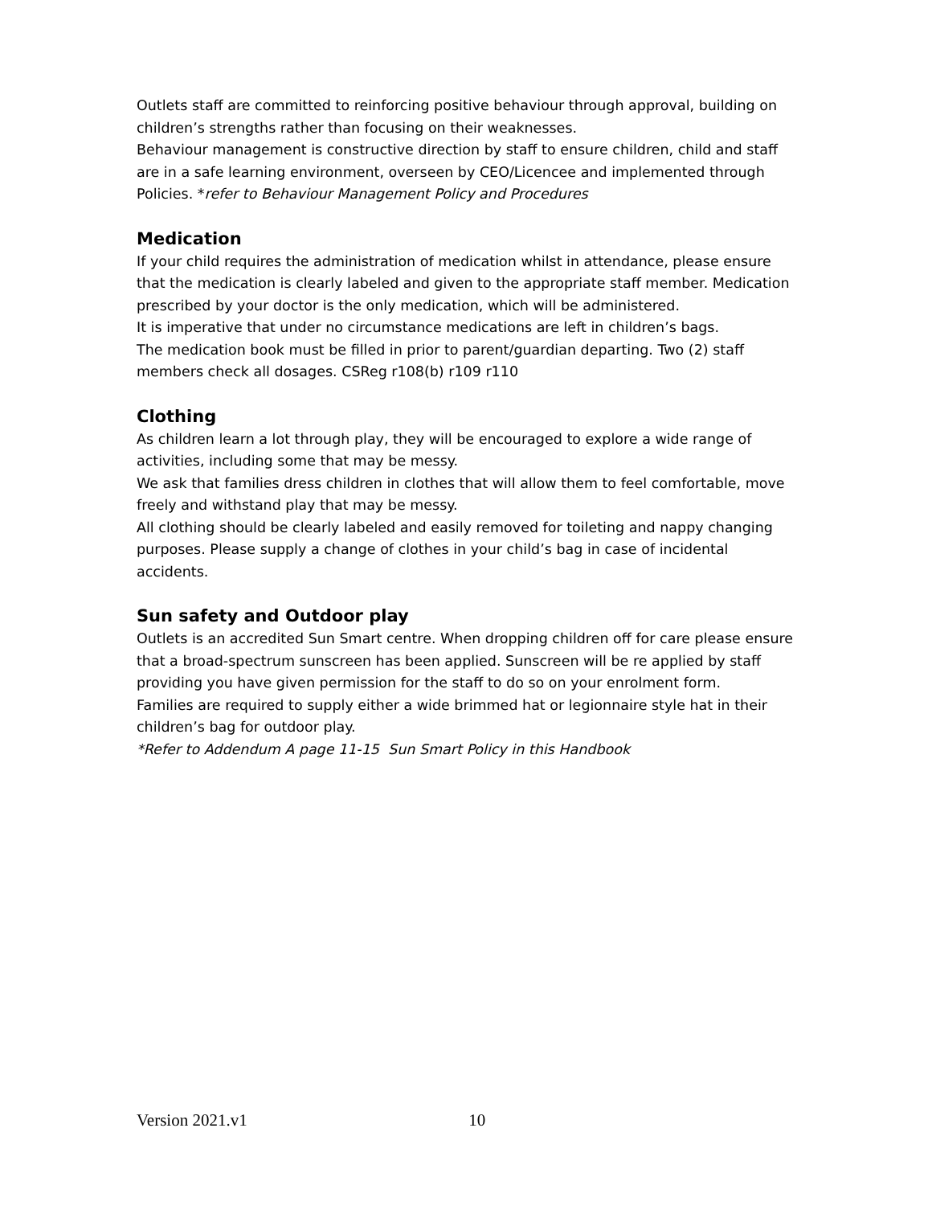Outlets staff are committed to reinforcing positive behaviour through approval, building on children’s strengths rather than focusing on their weaknesses.
Behaviour management is constructive direction by staff to ensure children, child and staff are in a safe learning environment, overseen by CEO/Licencee and implemented through Policies. *refer to Behaviour Management Policy and Procedures
Medication
If your child requires the administration of medication whilst in attendance, please ensure that the medication is clearly labeled and given to the appropriate staff member. Medication prescribed by your doctor is the only medication, which will be administered.
It is imperative that under no circumstance medications are left in children’s bags.
The medication book must be filled in prior to parent/guardian departing. Two (2) staff members check all dosages. CSReg r108(b) r109 r110
Clothing
As children learn a lot through play, they will be encouraged to explore a wide range of activities, including some that may be messy.
We ask that families dress children in clothes that will allow them to feel comfortable, move freely and withstand play that may be messy.
All clothing should be clearly labeled and easily removed for toileting and nappy changing purposes. Please supply a change of clothes in your child’s bag in case of incidental accidents.
Sun safety and Outdoor play
Outlets is an accredited Sun Smart centre. When dropping children off for care please ensure that a broad-spectrum sunscreen has been applied. Sunscreen will be re applied by staff providing you have given permission for the staff to do so on your enrolment form.
Families are required to supply either a wide brimmed hat or legionnaire style hat in their children’s bag for outdoor play.
*Refer to Addendum A page 11-15 Sun Smart Policy in this Handbook
Version 2021.v1 10